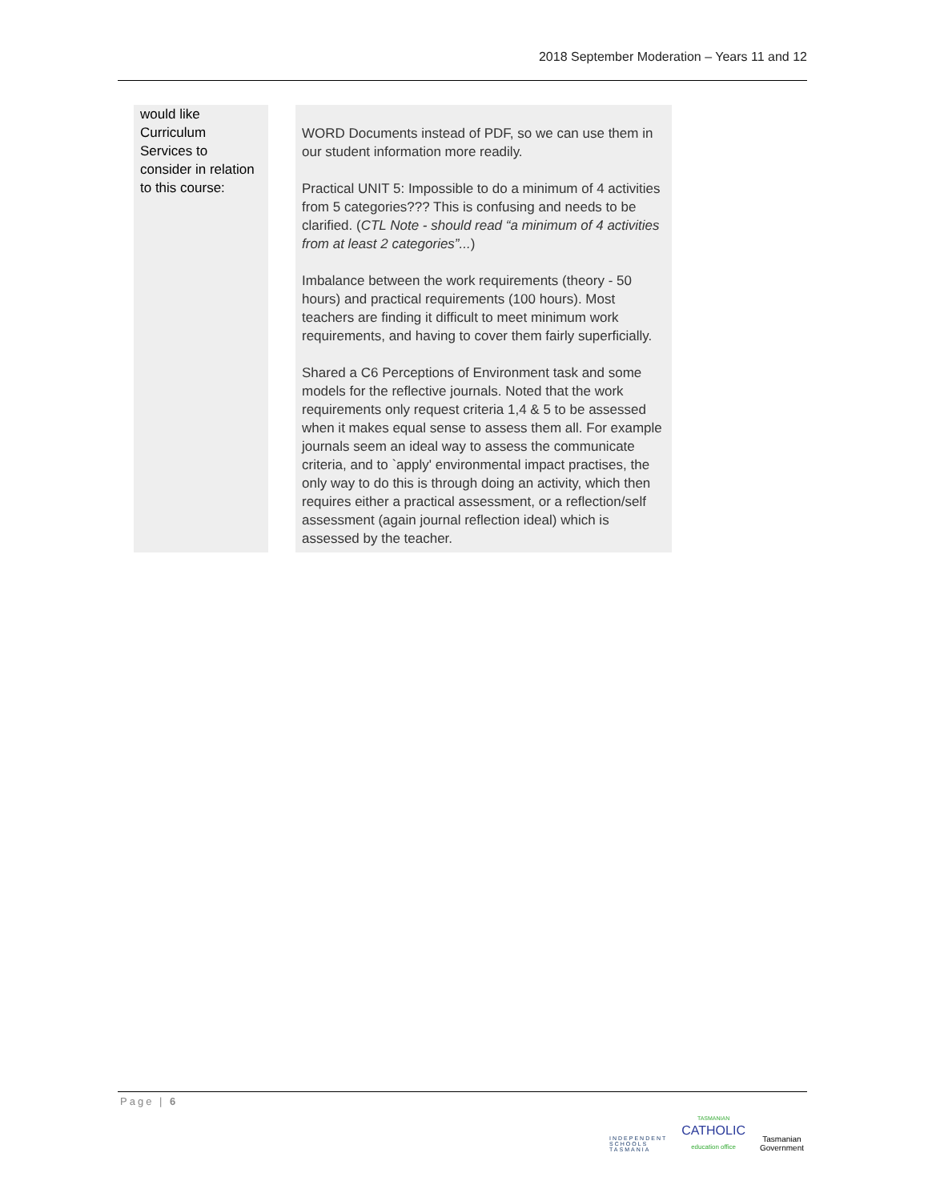2018 September Moderation – Years 11 and 12
| would like Curriculum Services to consider in relation to this course: | | WORD Documents instead of PDF, so we can use them in our student information more readily. Practical UNIT 5: Impossible to do a minimum of 4 activities from 5 categories??? This is confusing and needs to be clarified. ( CTL Note - should read “a minimum of 4 activities from at least 2 categories”... ) Imbalance between the work requirements (theory - 50 hours) and practical requirements (100 hours). Most teachers are finding it difficult to meet minimum work requirements, and having to cover them fairly superficially. Shared a C6 Perceptions of Environment task and some models for the reflective journals. Noted that the work requirements only request criteria 1,4 & 5 to be assessed when it makes equal sense to assess them all. For example journals seem an ideal way to assess the communicate criteria, and to `apply' environmental impact practises, the only way to do this is through doing an activity, which then requires either a practical assessment, or a reflection/self assessment (again journal reflection ideal) which is assessed by the teacher. |
Page | 6
INDEPENDENT
SCHOOLS
TASMANIA
TASMANIAN
CATHOLIC
education office
Tasmanian
Government